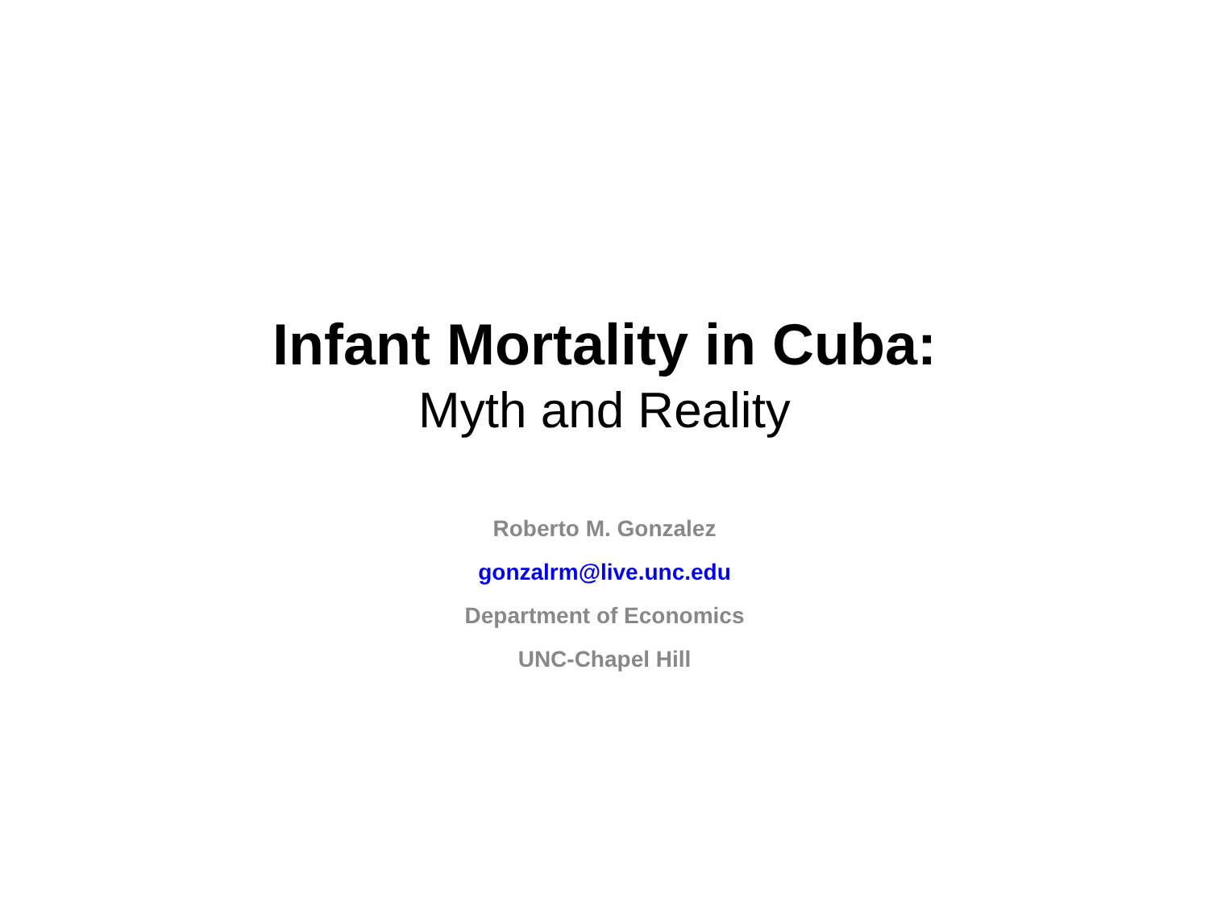Infant Mortality in Cuba:
Myth and Reality
Roberto M. Gonzalez
gonzalrm@live.unc.edu
Department of Economics
UNC-Chapel Hill